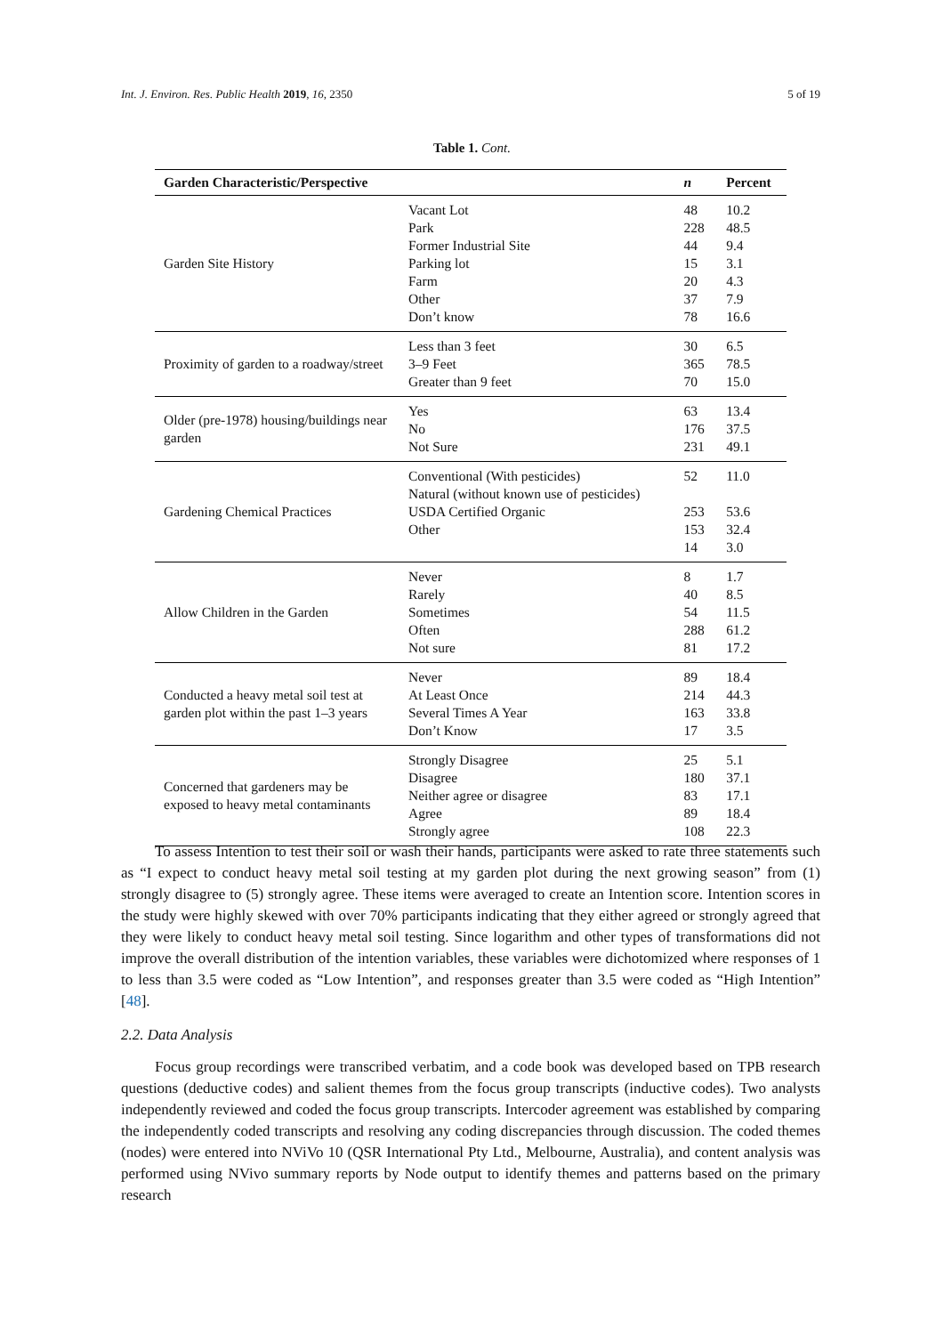Int. J. Environ. Res. Public Health 2019, 16, 2350 5 of 19
Table 1. Cont.
| Garden Characteristic/Perspective | | n | Percent |
| --- | --- | --- | --- |
| Garden Site History | Vacant Lot Park Former Industrial Site Parking lot Farm Other Don’t know | 48 228 44 15 20 37 78 | 10.2 48.5 9.4 3.1 4.3 7.9 16.6 |
| Proximity of garden to a roadway/street | Less than 3 feet 3–9 Feet Greater than 9 feet | 30 365 70 | 6.5 78.5 15.0 |
| Older (pre-1978) housing/buildings near garden | Yes No Not Sure | 63 176 231 | 13.4 37.5 49.1 |
| Gardening Chemical Practices | Conventional (With pesticides) Natural (without known use of pesticides) USDA Certified Organic Other | 52 253 153 14 | 11.0 53.6 32.4 3.0 |
| Allow Children in the Garden | Never Rarely Sometimes Often Not sure | 8 40 54 288 81 | 1.7 8.5 11.5 61.2 17.2 |
| Conducted a heavy metal soil test at garden plot within the past 1–3 years | Never At Least Once Several Times A Year Don’t Know | 89 214 163 17 | 18.4 44.3 33.8 3.5 |
| Concerned that gardeners may be exposed to heavy metal contaminants | Strongly Disagree Disagree Neither agree or disagree Agree Strongly agree | 25 180 83 89 108 | 5.1 37.1 17.1 18.4 22.3 |
To assess Intention to test their soil or wash their hands, participants were asked to rate three statements such as “I expect to conduct heavy metal soil testing at my garden plot during the next growing season” from (1) strongly disagree to (5) strongly agree. These items were averaged to create an Intention score. Intention scores in the study were highly skewed with over 70% participants indicating that they either agreed or strongly agreed that they were likely to conduct heavy metal soil testing. Since logarithm and other types of transformations did not improve the overall distribution of the intention variables, these variables were dichotomized where responses of 1 to less than 3.5 were coded as “Low Intention”, and responses greater than 3.5 were coded as “High Intention” [48].
2.2. Data Analysis
Focus group recordings were transcribed verbatim, and a code book was developed based on TPB research questions (deductive codes) and salient themes from the focus group transcripts (inductive codes). Two analysts independently reviewed and coded the focus group transcripts. Intercoder agreement was established by comparing the independently coded transcripts and resolving any coding discrepancies through discussion. The coded themes (nodes) were entered into NViVo 10 (QSR International Pty Ltd., Melbourne, Australia), and content analysis was performed using NVivo summary reports by Node output to identify themes and patterns based on the primary research